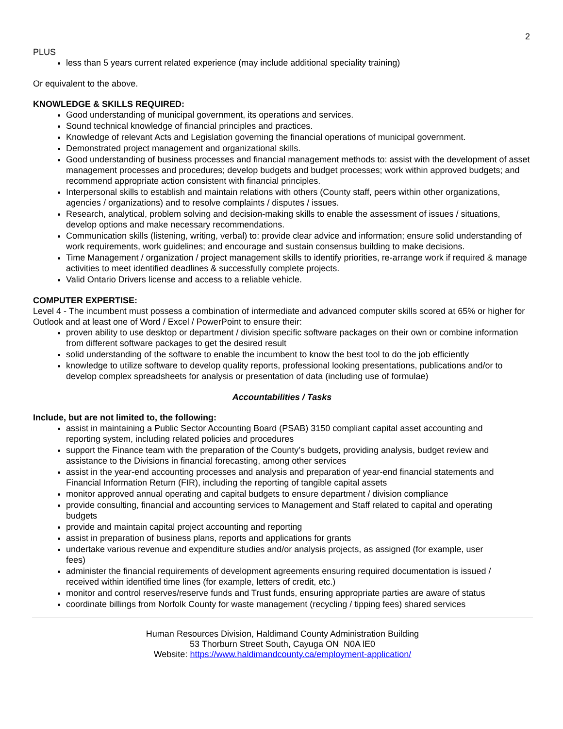2
PLUS
less than 5 years current related experience (may include additional speciality training)
Or equivalent to the above.
KNOWLEDGE & SKILLS REQUIRED:
Good understanding of municipal government, its operations and services.
Sound technical knowledge of financial principles and practices.
Knowledge of relevant Acts and Legislation governing the financial operations of municipal government.
Demonstrated project management and organizational skills.
Good understanding of business processes and financial management methods to: assist with the development of asset management processes and procedures; develop budgets and budget processes; work within approved budgets; and recommend appropriate action consistent with financial principles.
Interpersonal skills to establish and maintain relations with others (County staff, peers within other organizations, agencies / organizations) and to resolve complaints / disputes / issues.
Research, analytical, problem solving and decision-making skills to enable the assessment of issues / situations, develop options and make necessary recommendations.
Communication skills (listening, writing, verbal) to: provide clear advice and information; ensure solid understanding of work requirements, work guidelines; and encourage and sustain consensus building to make decisions.
Time Management / organization / project management skills to identify priorities, re-arrange work if required & manage activities to meet identified deadlines & successfully complete projects.
Valid Ontario Drivers license and access to a reliable vehicle.
COMPUTER EXPERTISE:
Level 4 - The incumbent must possess a combination of intermediate and advanced computer skills scored at 65% or higher for Outlook and at least one of Word / Excel / PowerPoint to ensure their:
proven ability to use desktop or department / division specific software packages on their own or combine information from different software packages to get the desired result
solid understanding of the software to enable the incumbent to know the best tool to do the job efficiently
knowledge to utilize software to develop quality reports, professional looking presentations, publications and/or to develop complex spreadsheets for analysis or presentation of data (including use of formulae)
Accountabilities / Tasks
Include, but are not limited to, the following:
assist in maintaining a Public Sector Accounting Board (PSAB) 3150 compliant capital asset accounting and reporting system, including related policies and procedures
support the Finance team with the preparation of the County’s budgets, providing analysis, budget review and assistance to the Divisions in financial forecasting, among other services
assist in the year-end accounting processes and analysis and preparation of year-end financial statements and Financial Information Return (FIR), including the reporting of tangible capital assets
monitor approved annual operating and capital budgets to ensure department / division compliance
provide consulting, financial and accounting services to Management and Staff related to capital and operating budgets
provide and maintain capital project accounting and reporting
assist in preparation of business plans, reports and applications for grants
undertake various revenue and expenditure studies and/or analysis projects, as assigned (for example, user fees)
administer the financial requirements of development agreements ensuring required documentation is issued / received within identified time lines (for example, letters of credit, etc.)
monitor and control reserves/reserve funds and Trust funds, ensuring appropriate parties are aware of status
coordinate billings from Norfolk County for waste management (recycling / tipping fees) shared services
Human Resources Division, Haldimand County Administration Building
53 Thorburn Street South, Cayuga ON N0A lE0
Website: https://www.haldimandcounty.ca/employment-application/